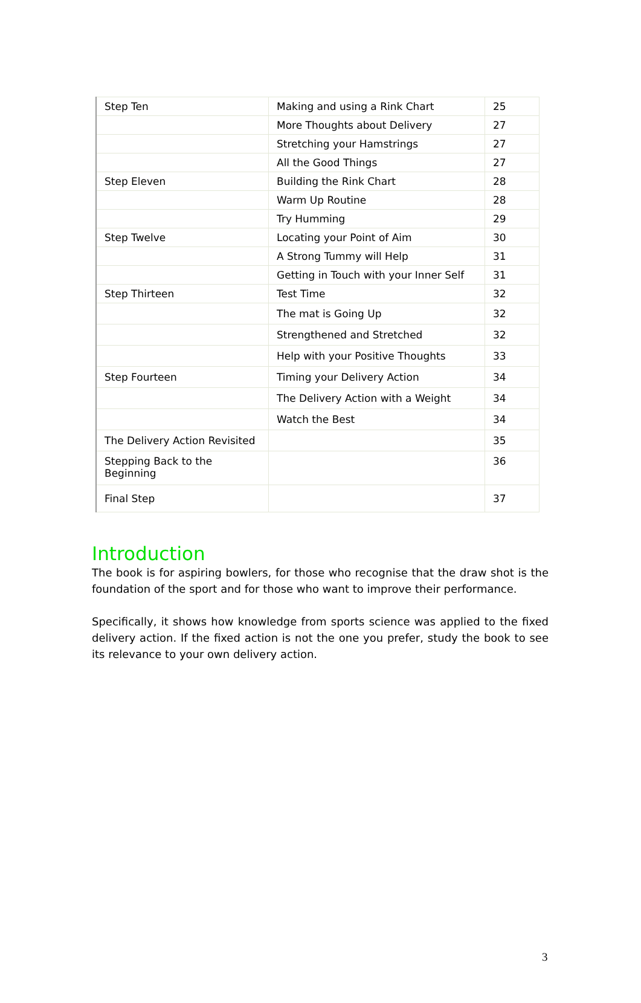| Step Ten | Making and using a Rink Chart | 25 |
| | More Thoughts about Delivery | 27 |
| | Stretching your Hamstrings | 27 |
| | All the Good Things | 27 |
| Step Eleven | Building the Rink Chart | 28 |
| | Warm Up Routine | 28 |
| | Try Humming | 29 |
| Step Twelve | Locating your Point of Aim | 30 |
| | A Strong Tummy will Help | 31 |
| | Getting in Touch with your Inner Self | 31 |
| Step Thirteen | Test Time | 32 |
| | The mat is Going Up | 32 |
| | Strengthened and Stretched | 32 |
| | Help with your Positive Thoughts | 33 |
| Step Fourteen | Timing your Delivery Action | 34 |
| | The Delivery Action with a Weight | 34 |
| | Watch the Best | 34 |
| The Delivery Action Revisited | | 35 |
| Stepping Back to the Beginning | | 36 |
| Final Step | | 37 |
Introduction
The book is for aspiring bowlers, for those who recognise that the draw shot is the foundation of the sport and for those who want to improve their performance.
Specifically, it shows how knowledge from sports science was applied to the fixed delivery action. If the fixed action is not the one you prefer, study the book to see its relevance to your own delivery action.
3